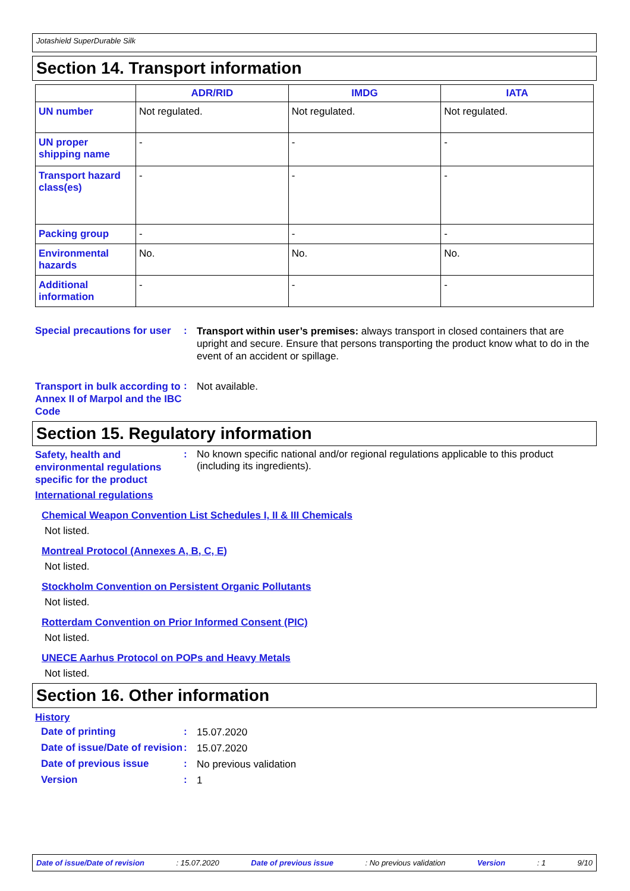Jotashield SuperDurable Silk
Section 14. Transport information
| | ADR/RID | IMDG | IATA |
| --- | --- | --- | --- |
| UN number | Not regulated. | Not regulated. | Not regulated. |
| UN proper shipping name | - | - | - |
| Transport hazard class(es) | - | - | - |
| Packing group | - | - | - |
| Environmental hazards | No. | No. | No. |
| Additional information | - | - | - |
Special precautions for user
:
Transport within user’s premises: always transport in closed containers that are upright and secure. Ensure that persons transporting the product know what to do in the event of an accident or spillage.
Transport in bulk according to Annex II of Marpol and the IBC Code
:
Not available.
Section 15. Regulatory information
Safety, health and environmental regulations specific for the product
:
No known specific national and/or regional regulations applicable to this product (including its ingredients).
International regulations
Chemical Weapon Convention List Schedules I, II & III Chemicals
Not listed.
Montreal Protocol (Annexes A, B, C, E)
Not listed.
Stockholm Convention on Persistent Organic Pollutants
Not listed.
Rotterdam Convention on Prior Informed Consent (PIC)
Not listed.
UNECE Aarhus Protocol on POPs and Heavy Metals
Not listed.
Section 16. Other information
History
Date of printing :
15.07.2020
Date of issue/Date of revision
:
15.07.2020
Date of previous issue :
No previous validation
Version :
1
Date of issue/Date of revision: 15.07.2020 Date of previous issue: No previous validation Version: 1 9/10